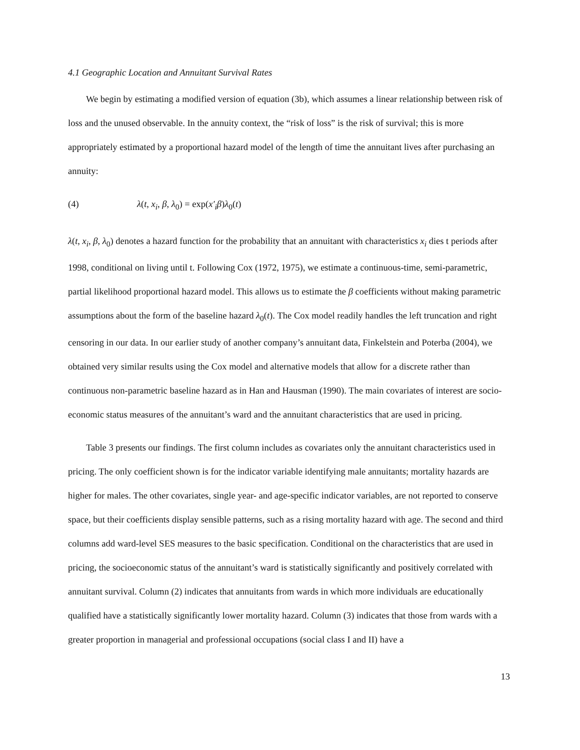4.1 Geographic Location and Annuitant Survival Rates
We begin by estimating a modified version of equation (3b), which assumes a linear relationship between risk of loss and the unused observable. In the annuity context, the “risk of loss” is the risk of survival; this is more appropriately estimated by a proportional hazard model of the length of time the annuitant lives after purchasing an annuity:
(4) λ(t, x<sub>i</sub>, β, λ<sub>0</sub>) = exp(x′<sub>i</sub>β)λ<sub>0</sub>(t)
λ(t, x<sub>i</sub>, β, λ<sub>0</sub>) denotes a hazard function for the probability that an annuitant with characteristics x<sub>i</sub> dies t periods after 1998, conditional on living until t. Following Cox (1972, 1975), we estimate a continuous-time, semi-parametric, partial likelihood proportional hazard model. This allows us to estimate the β coefficients without making parametric assumptions about the form of the baseline hazard λ<sub>0</sub>(t). The Cox model readily handles the left truncation and right censoring in our data. In our earlier study of another company’s annuitant data, Finkelstein and Poterba (2004), we obtained very similar results using the Cox model and alternative models that allow for a discrete rather than continuous non-parametric baseline hazard as in Han and Hausman (1990). The main covariates of interest are socio-economic status measures of the annuitant’s ward and the annuitant characteristics that are used in pricing.
Table 3 presents our findings. The first column includes as covariates only the annuitant characteristics used in pricing. The only coefficient shown is for the indicator variable identifying male annuitants; mortality hazards are higher for males. The other covariates, single year- and age-specific indicator variables, are not reported to conserve space, but their coefficients display sensible patterns, such as a rising mortality hazard with age. The second and third columns add ward-level SES measures to the basic specification. Conditional on the characteristics that are used in pricing, the socioeconomic status of the annuitant’s ward is statistically significantly and positively correlated with annuitant survival. Column (2) indicates that annuitants from wards in which more individuals are educationally qualified have a statistically significantly lower mortality hazard. Column (3) indicates that those from wards with a greater proportion in managerial and professional occupations (social class I and II) have a
13